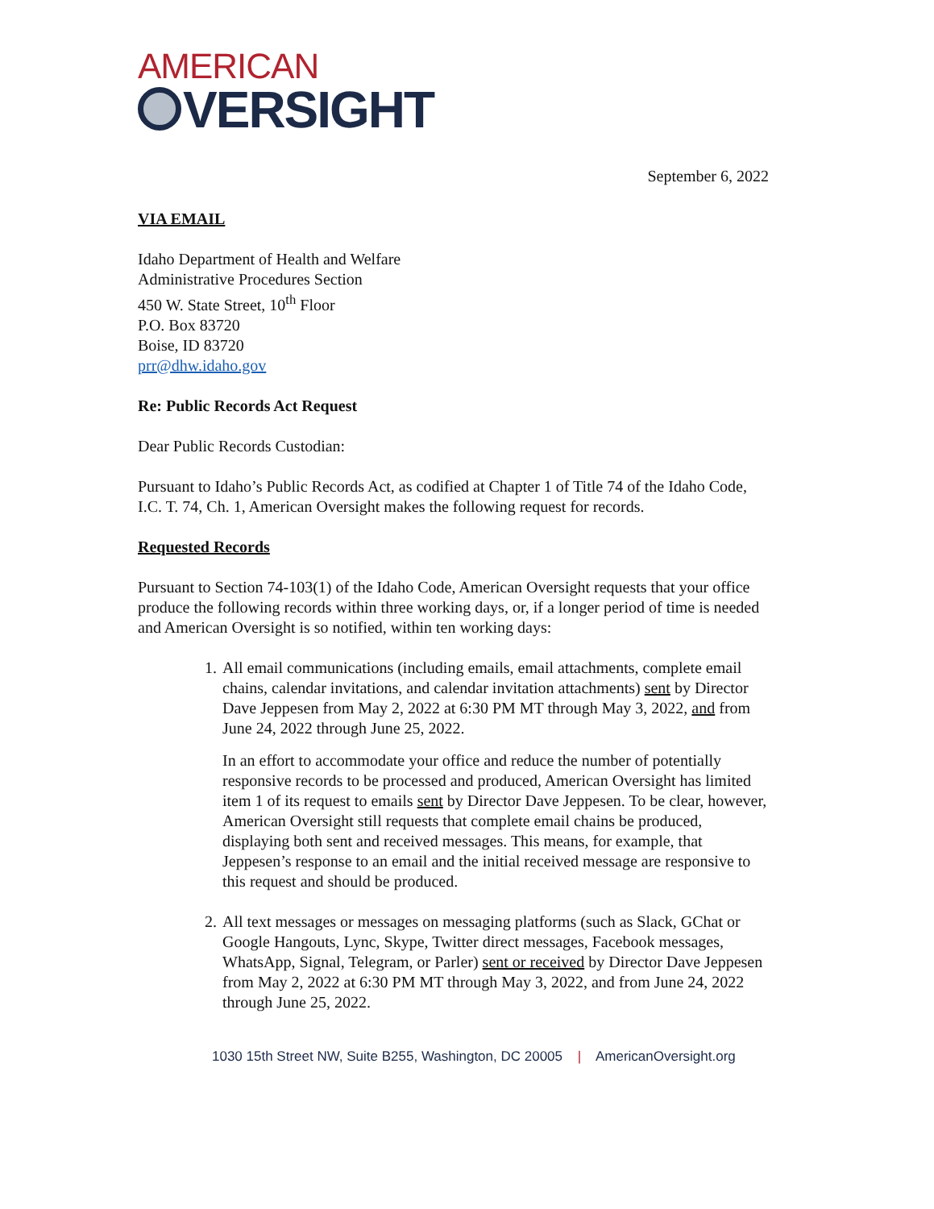AMERICAN
VERSIGHT
September 6, 2022
VIA EMAIL
Idaho Department of Health and Welfare
Administrative Procedures Section
450 W. State Street, 10<sup>th</sup> Floor
P.O. Box 83720
Boise, ID 83720
prr@dhw.idaho.gov
Re: Public Records Act Request
Dear Public Records Custodian:
Pursuant to Idaho’s Public Records Act, as codified at Chapter 1 of Title 74 of the Idaho Code, I.C. T. 74, Ch. 1, American Oversight makes the following request for records.
Requested Records
Pursuant to Section 74-103(1) of the Idaho Code, American Oversight requests that your office produce the following records within three working days, or, if a longer period of time is needed and American Oversight is so notified, within ten working days:
1. All email communications (including emails, email attachments, complete email chains, calendar invitations, and calendar invitation attachments) sent by Director Dave Jeppesen from May 2, 2022 at 6:30 PM MT through May 3, 2022, and from June 24, 2022 through June 25, 2022.
In an effort to accommodate your office and reduce the number of potentially responsive records to be processed and produced, American Oversight has limited item 1 of its request to emails sent by Director Dave Jeppesen. To be clear, however, American Oversight still requests that complete email chains be produced, displaying both sent and received messages. This means, for example, that Jeppesen’s response to an email and the initial received message are responsive to this request and should be produced.
2. All text messages or messages on messaging platforms (such as Slack, GChat or Google Hangouts, Lync, Skype, Twitter direct messages, Facebook messages, WhatsApp, Signal, Telegram, or Parler) sent or received by Director Dave Jeppesen from May 2, 2022 at 6:30 PM MT through May 3, 2022, and from June 24, 2022 through June 25, 2022.
1030 15th Street NW, Suite B255, Washington, DC 20005 | AmericanOversight.org